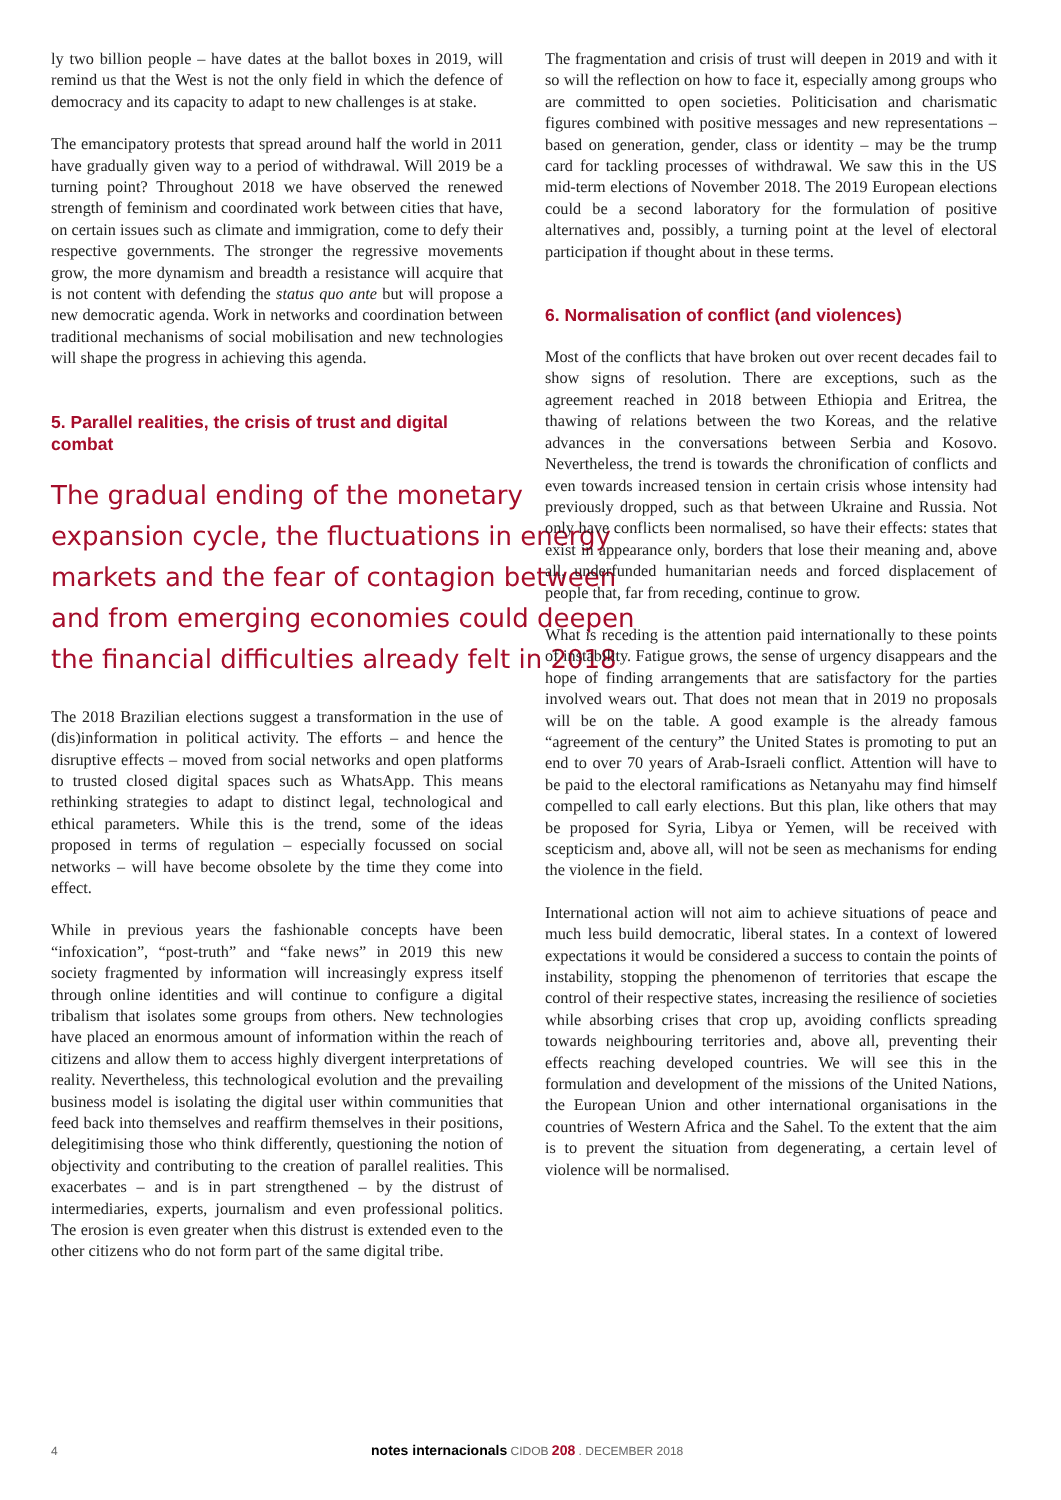ly two billion people – have dates at the ballot boxes in 2019, will remind us that the West is not the only field in which the defence of democracy and its capacity to adapt to new challenges is at stake.
The emancipatory protests that spread around half the world in 2011 have gradually given way to a period of withdrawal. Will 2019 be a turning point? Throughout 2018 we have observed the renewed strength of feminism and coordinated work between cities that have, on certain issues such as climate and immigration, come to defy their respective governments. The stronger the regressive movements grow, the more dynamism and breadth a resistance will acquire that is not content with defending the status quo ante but will propose a new democratic agenda. Work in networks and coordination between traditional mechanisms of social mobilisation and new technologies will shape the progress in achieving this agenda.
5. Parallel realities, the crisis of trust and digital combat
The gradual ending of the monetary expansion cycle, the fluctuations in energy markets and the fear of contagion between and from emerging economies could deepen the financial difficulties already felt in 2018
The 2018 Brazilian elections suggest a transformation in the use of (dis)information in political activity. The efforts – and hence the disruptive effects – moved from social networks and open platforms to trusted closed digital spaces such as WhatsApp. This means rethinking strategies to adapt to distinct legal, technological and ethical parameters. While this is the trend, some of the ideas proposed in terms of regulation – especially focussed on social networks – will have become obsolete by the time they come into effect.
While in previous years the fashionable concepts have been “infoxication”, “post-truth” and “fake news” in 2019 this new society fragmented by information will increasingly express itself through online identities and will continue to configure a digital tribalism that isolates some groups from others. New technologies have placed an enormous amount of information within the reach of citizens and allow them to access highly divergent interpretations of reality. Nevertheless, this technological evolution and the prevailing business model is isolating the digital user within communities that feed back into themselves and reaffirm themselves in their positions, delegitimising those who think differently, questioning the notion of objectivity and contributing to the creation of parallel realities. This exacerbates – and is in part strengthened – by the distrust of intermediaries, experts, journalism and even professional politics. The erosion is even greater when this distrust is extended even to the other citizens who do not form part of the same digital tribe.
The fragmentation and crisis of trust will deepen in 2019 and with it so will the reflection on how to face it, especially among groups who are committed to open societies. Politicisation and charismatic figures combined with positive messages and new representations – based on generation, gender, class or identity – may be the trump card for tackling processes of withdrawal. We saw this in the US mid-term elections of November 2018. The 2019 European elections could be a second laboratory for the formulation of positive alternatives and, possibly, a turning point at the level of electoral participation if thought about in these terms.
6. Normalisation of conflict (and violences)
Most of the conflicts that have broken out over recent decades fail to show signs of resolution. There are exceptions, such as the agreement reached in 2018 between Ethiopia and Eritrea, the thawing of relations between the two Koreas, and the relative advances in the conversations between Serbia and Kosovo. Nevertheless, the trend is towards the chronification of conflicts and even towards increased tension in certain crisis whose intensity had previously dropped, such as that between Ukraine and Russia. Not only have conflicts been normalised, so have their effects: states that exist in appearance only, borders that lose their meaning and, above all, underfunded humanitarian needs and forced displacement of people that, far from receding, continue to grow.
What is receding is the attention paid internationally to these points of instability. Fatigue grows, the sense of urgency disappears and the hope of finding arrangements that are satisfactory for the parties involved wears out. That does not mean that in 2019 no proposals will be on the table. A good example is the already famous “agreement of the century” the United States is promoting to put an end to over 70 years of Arab-Israeli conflict. Attention will have to be paid to the electoral ramifications as Netanyahu may find himself compelled to call early elections. But this plan, like others that may be proposed for Syria, Libya or Yemen, will be received with scepticism and, above all, will not be seen as mechanisms for ending the violence in the field.
International action will not aim to achieve situations of peace and much less build democratic, liberal states. In a context of lowered expectations it would be considered a success to contain the points of instability, stopping the phenomenon of territories that escape the control of their respective states, increasing the resilience of societies while absorbing crises that crop up, avoiding conflicts spreading towards neighbouring territories and, above all, preventing their effects reaching developed countries. We will see this in the formulation and development of the missions of the United Nations, the European Union and other international organisations in the countries of Western Africa and the Sahel. To the extent that the aim is to prevent the situation from degenerating, a certain level of violence will be normalised.
4 notes internacionals CIDOB 208 . DECEMBER 2018